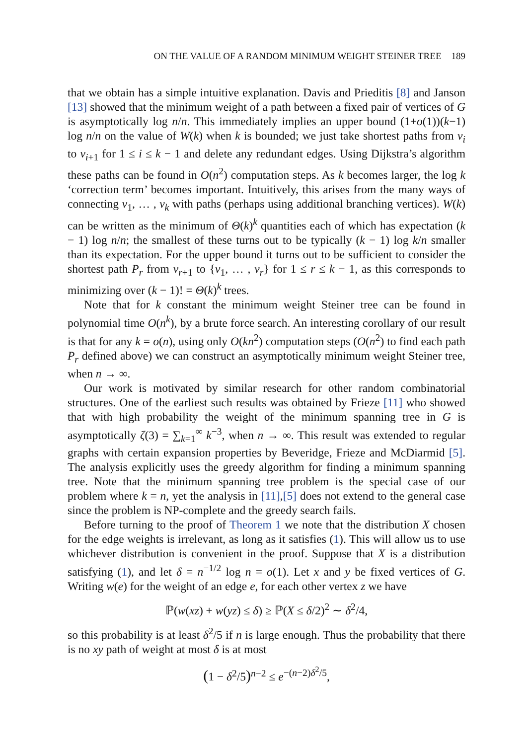ON THE VALUE OF A RANDOM MINIMUM WEIGHT STEINER TREE 189
that we obtain has a simple intuitive explanation. Davis and Prieditis [8] and Janson [13] showed that the minimum weight of a path between a fixed pair of vertices of G is asymptotically log n/n. This immediately implies an upper bound (1+o(1))(k−1) log n/n on the value of W(k) when k is bounded; we just take shortest paths from v<sub>i</sub> to v<sub>i+1</sub> for 1 ≤ i ≤ k − 1 and delete any redundant edges. Using Dijkstra’s algorithm these paths can be found in O(n<sup>2</sup>) computation steps. As k becomes larger, the log k ‘correction term’ becomes important. Intuitively, this arises from the many ways of connecting v<sub>1</sub>, … , v<sub>k</sub> with paths (perhaps using additional branching vertices). W(k) can be written as the minimum of Θ(k)<sup>k</sup> quantities each of which has expectation (k − 1) log n/n; the smallest of these turns out to be typically (k − 1) log k/n smaller than its expectation. For the upper bound it turns out to be sufficient to consider the shortest path P<sub>r</sub> from v<sub>r+1</sub> to {v<sub>1</sub>, … , v<sub>r</sub>} for 1 ≤ r ≤ k − 1, as this corresponds to minimizing over (k − 1)! = Θ(k)<sup>k</sup> trees.
Note that for k constant the minimum weight Steiner tree can be found in polynomial time O(n<sup>k</sup>), by a brute force search. An interesting corollary of our result is that for any k = o(n), using only O(kn<sup>2</sup>) computation steps (O(n<sup>2</sup>) to find each path P<sub>r</sub> defined above) we can construct an asymptotically minimum weight Steiner tree, when n → ∞.
Our work is motivated by similar research for other random combinatorial structures. One of the earliest such results was obtained by Frieze [11] who showed that with high probability the weight of the minimum spanning tree in G is asymptotically ζ(3) = ∑<sub>k=1</sub><sup>∞</sup> k<sup>−3</sup>, when n → ∞. This result was extended to regular graphs with certain expansion properties by Beveridge, Frieze and McDiarmid [5]. The analysis explicitly uses the greedy algorithm for finding a minimum spanning tree. Note that the minimum spanning tree problem is the special case of our problem where k = n, yet the analysis in [11],[5] does not extend to the general case since the problem is NP-complete and the greedy search fails.
Before turning to the proof of Theorem 1 we note that the distribution X chosen for the edge weights is irrelevant, as long as it satisfies (1). This will allow us to use whichever distribution is convenient in the proof. Suppose that X is a distribution satisfying (1), and let δ = n<sup>−1/2</sup> log n = o(1). Let x and y be fixed vertices of G. Writing w(e) for the weight of an edge e, for each other vertex z we have
ℙ(w(xz) + w(yz) ≤ δ) ≥ ℙ(X ≤ δ/2)<sup>2</sup> ∼ δ<sup>2</sup>/4,
so this probability is at least δ<sup>2</sup>/5 if n is large enough. Thus the probability that there is no xy path of weight at most δ is at most
(1 − δ<sup>2</sup>/5)<sup>n−2</sup> ≤ e<sup>−(n−2)δ<sup>2</sup>/5</sup>,